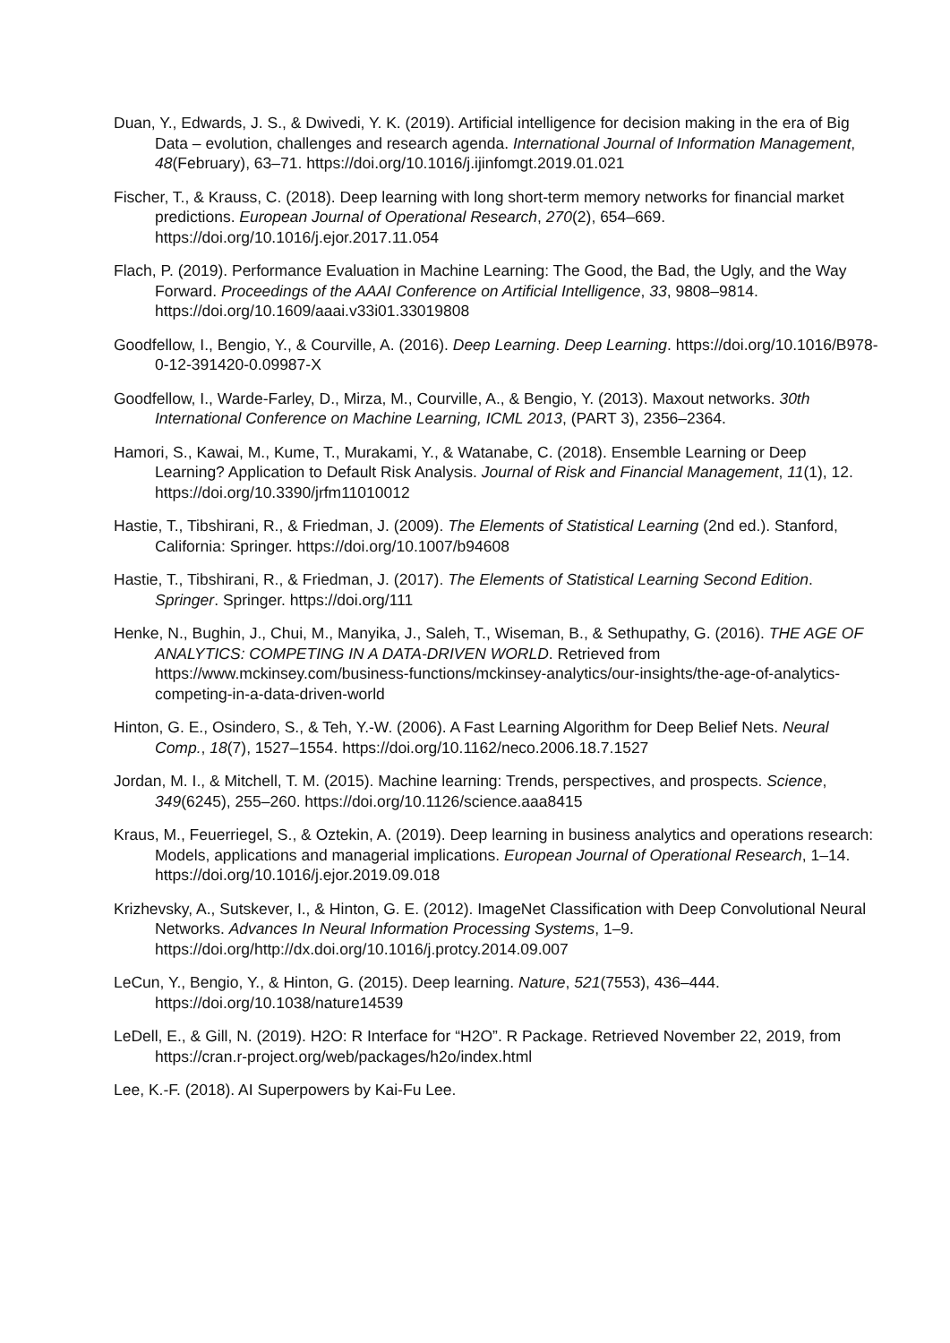Duan, Y., Edwards, J. S., & Dwivedi, Y. K. (2019). Artificial intelligence for decision making in the era of Big Data – evolution, challenges and research agenda. International Journal of Information Management, 48(February), 63–71. https://doi.org/10.1016/j.ijinfomgt.2019.01.021
Fischer, T., & Krauss, C. (2018). Deep learning with long short-term memory networks for financial market predictions. European Journal of Operational Research, 270(2), 654–669. https://doi.org/10.1016/j.ejor.2017.11.054
Flach, P. (2019). Performance Evaluation in Machine Learning: The Good, the Bad, the Ugly, and the Way Forward. Proceedings of the AAAI Conference on Artificial Intelligence, 33, 9808–9814. https://doi.org/10.1609/aaai.v33i01.33019808
Goodfellow, I., Bengio, Y., & Courville, A. (2016). Deep Learning. Deep Learning. https://doi.org/10.1016/B978-0-12-391420-0.09987-X
Goodfellow, I., Warde-Farley, D., Mirza, M., Courville, A., & Bengio, Y. (2013). Maxout networks. 30th International Conference on Machine Learning, ICML 2013, (PART 3), 2356–2364.
Hamori, S., Kawai, M., Kume, T., Murakami, Y., & Watanabe, C. (2018). Ensemble Learning or Deep Learning? Application to Default Risk Analysis. Journal of Risk and Financial Management, 11(1), 12. https://doi.org/10.3390/jrfm11010012
Hastie, T., Tibshirani, R., & Friedman, J. (2009). The Elements of Statistical Learning (2nd ed.). Stanford, California: Springer. https://doi.org/10.1007/b94608
Hastie, T., Tibshirani, R., & Friedman, J. (2017). The Elements of Statistical Learning Second Edition. Springer. Springer. https://doi.org/111
Henke, N., Bughin, J., Chui, M., Manyika, J., Saleh, T., Wiseman, B., & Sethupathy, G. (2016). THE AGE OF ANALYTICS: COMPETING IN A DATA-DRIVEN WORLD. Retrieved from https://www.mckinsey.com/business-functions/mckinsey-analytics/our-insights/the-age-of-analytics-competing-in-a-data-driven-world
Hinton, G. E., Osindero, S., & Teh, Y.-W. (2006). A Fast Learning Algorithm for Deep Belief Nets. Neural Comp., 18(7), 1527–1554. https://doi.org/10.1162/neco.2006.18.7.1527
Jordan, M. I., & Mitchell, T. M. (2015). Machine learning: Trends, perspectives, and prospects. Science, 349(6245), 255–260. https://doi.org/10.1126/science.aaa8415
Kraus, M., Feuerriegel, S., & Oztekin, A. (2019). Deep learning in business analytics and operations research: Models, applications and managerial implications. European Journal of Operational Research, 1–14. https://doi.org/10.1016/j.ejor.2019.09.018
Krizhevsky, A., Sutskever, I., & Hinton, G. E. (2012). ImageNet Classification with Deep Convolutional Neural Networks. Advances In Neural Information Processing Systems, 1–9. https://doi.org/http://dx.doi.org/10.1016/j.protcy.2014.09.007
LeCun, Y., Bengio, Y., & Hinton, G. (2015). Deep learning. Nature, 521(7553), 436–444. https://doi.org/10.1038/nature14539
LeDell, E., & Gill, N. (2019). H2O: R Interface for “H2O”. R Package. Retrieved November 22, 2019, from https://cran.r-project.org/web/packages/h2o/index.html
Lee, K.-F. (2018). AI Superpowers by Kai-Fu Lee.